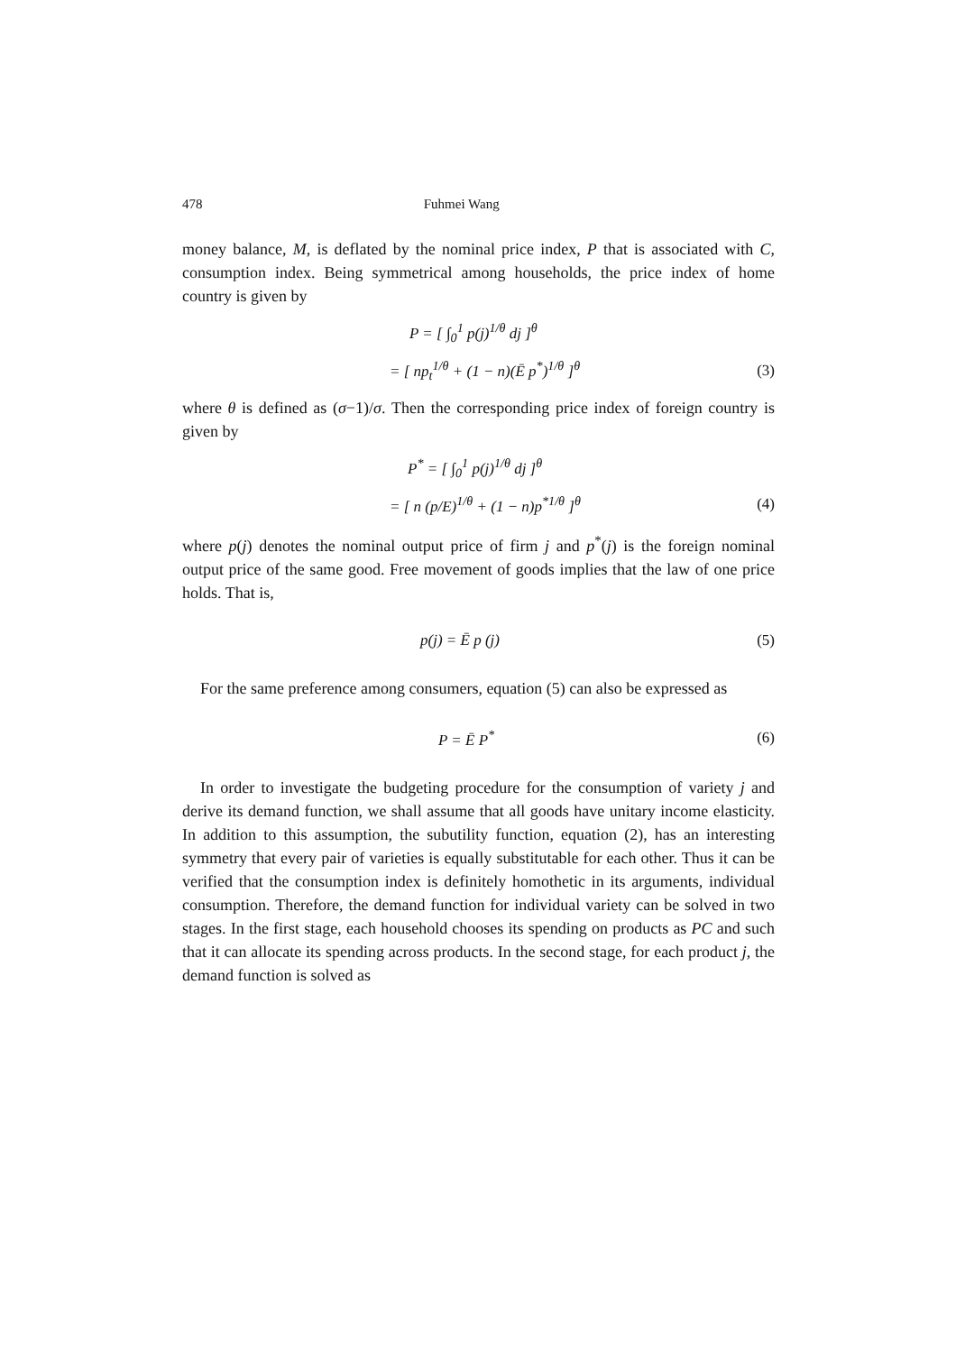478 Fuhmei Wang
money balance, M, is deflated by the nominal price index, P that is associated with C, consumption index. Being symmetrical among households, the price index of home country is given by
P = [ ∫<sub>0</sub><sup>1</sup> p(j)<sup>1/θ</sup> dj ]<sup>θ</sup>
= [ np<sub>t</sub><sup>1/θ</sup> + (1 − n)(Ē p<sup>*</sup>)<sup>1/θ</sup> ]<sup>θ</sup> (3)
where θ is defined as (σ−1)/σ. Then the corresponding price index of foreign country is given by
P<sup>*</sup> = [ ∫<sub>0</sub><sup>1</sup> p(j)<sup>1/θ</sup> dj ]<sup>θ</sup>
= [ n (p/E)<sup>1/θ</sup> + (1 − n)p<sup>*1/θ</sup> ]<sup>θ</sup> (4)
where p(j) denotes the nominal output price of firm j and p<sup>*</sup>(j) is the foreign nominal output price of the same good. Free movement of goods implies that the law of one price holds. That is,
p(j) = Ē p (j) (5)
For the same preference among consumers, equation (5) can also be expressed as
P = Ē P<sup>*</sup> (6)
In order to investigate the budgeting procedure for the consumption of variety j and derive its demand function, we shall assume that all goods have unitary income elasticity. In addition to this assumption, the subutility function, equation (2), has an interesting symmetry that every pair of varieties is equally substitutable for each other. Thus it can be verified that the consumption index is definitely homothetic in its arguments, individual consumption. Therefore, the demand function for individual variety can be solved in two stages. In the first stage, each household chooses its spending on products as PC and such that it can allocate its spending across products. In the second stage, for each product j, the demand function is solved as